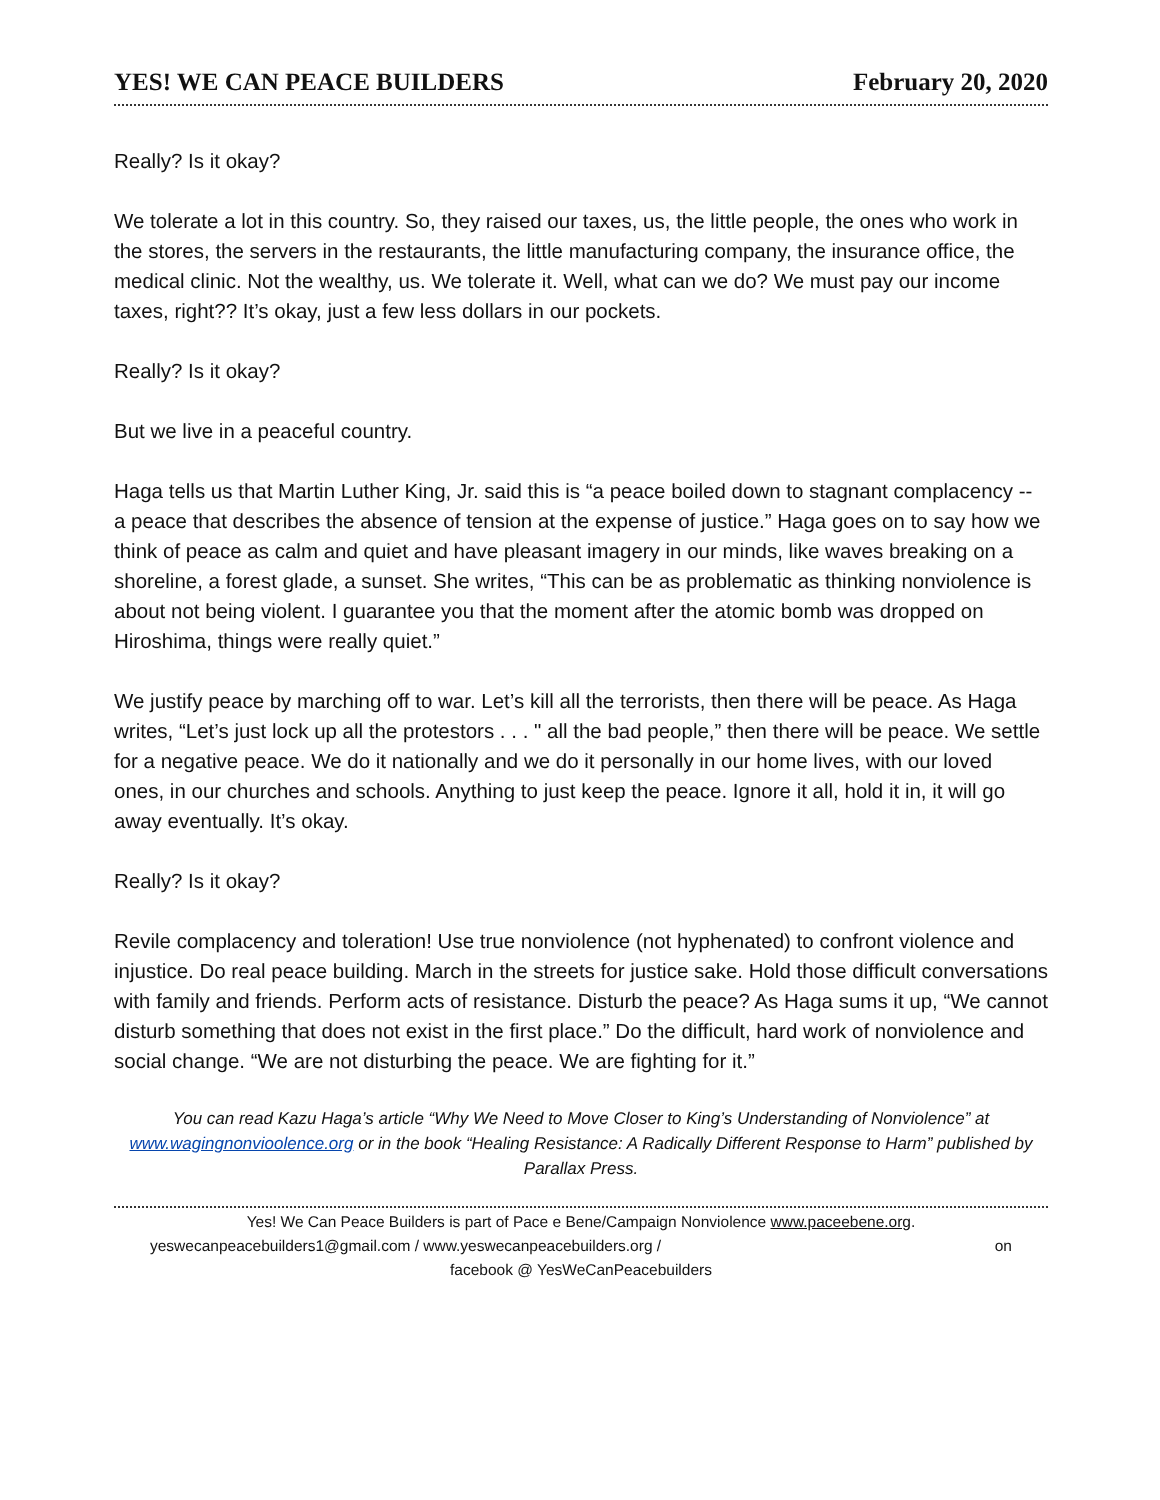YES! WE CAN PEACE BUILDERS February 20, 2020
Really? Is it okay?
We tolerate a lot in this country. So, they raised our taxes, us, the little people, the ones who work in the stores, the servers in the restaurants, the little manufacturing company, the insurance office, the medical clinic. Not the wealthy, us. We tolerate it. Well, what can we do? We must pay our income taxes, right?? It’s okay, just a few less dollars in our pockets.
Really? Is it okay?
But we live in a peaceful country.
Haga tells us that Martin Luther King, Jr. said this is “a peace boiled down to stagnant complacency -- a peace that describes the absence of tension at the expense of justice.” Haga goes on to say how we think of peace as calm and quiet and have pleasant imagery in our minds, like waves breaking on a shoreline, a forest glade, a sunset. She writes, “This can be as problematic as thinking nonviolence is about not being violent. I guarantee you that the moment after the atomic bomb was dropped on Hiroshima, things were really quiet.”
We justify peace by marching off to war. Let’s kill all the terrorists, then there will be peace. As Haga writes, “Let’s just lock up all the protestors . . . " all the bad people,” then there will be peace. We settle for a negative peace. We do it nationally and we do it personally in our home lives, with our loved ones, in our churches and schools. Anything to just keep the peace. Ignore it all, hold it in, it will go away eventually. It’s okay.
Really? Is it okay?
Revile complacency and toleration! Use true nonviolence (not hyphenated) to confront violence and injustice. Do real peace building. March in the streets for justice sake. Hold those difficult conversations with family and friends. Perform acts of resistance. Disturb the peace? As Haga sums it up, “We cannot disturb something that does not exist in the first place.” Do the difficult, hard work of nonviolence and social change. “We are not disturbing the peace. We are fighting for it.”
You can read Kazu Haga’s article “Why We Need to Move Closer to King’s Understanding of Nonviolence” at www.wagingnonvioolence.org or in the book “Healing Resistance: A Radically Different Response to Harm” published by Parallax Press.
Yes! We Can Peace Builders is part of Pace e Bene/Campaign Nonviolence www.paceebene.org.
yeswecanpeacebuilders1@gmail.com / www.yeswecanpeacebuilders.org / on
facebook @ YesWeCanPeacebuilders